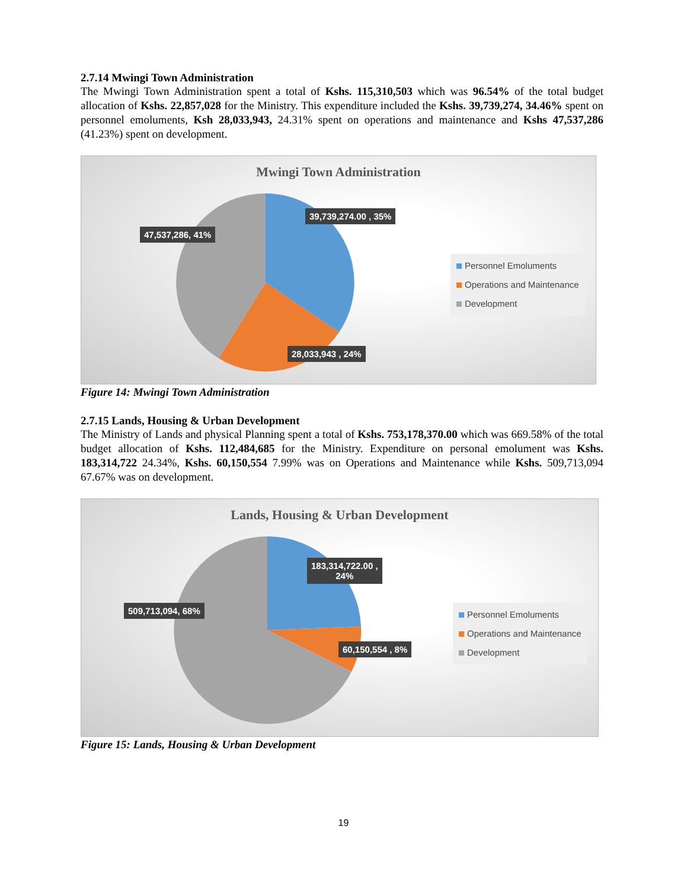2.7.14 Mwingi Town Administration
The Mwingi Town Administration spent a total of Kshs. 115,310,503 which was 96.54% of the total budget allocation of Kshs. 22,857,028 for the Ministry. This expenditure included the Kshs. 39,739,274, 34.46% spent on personnel emoluments, Ksh 28,033,943, 24.31% spent on operations and maintenance and Kshs 47,537,286 (41.23%) spent on development.
Mwingi Town Administration
39,739,274.00 , 35%
47,537,286, 41%
28,033,943 , 24%
Personnel Emoluments
Operations and Maintenance
Development
Figure 14: Mwingi Town Administration
2.7.15 Lands, Housing & Urban Development
The Ministry of Lands and physical Planning spent a total of Kshs. 753,178,370.00 which was 669.58% of the total budget allocation of Kshs. 112,484,685 for the Ministry. Expenditure on personal emolument was Kshs. 183,314,722 24.34%, Kshs. 60,150,554 7.99% was on Operations and Maintenance while Kshs. 509,713,094 67.67% was on development.
Lands, Housing & Urban Development
183,314,722.00 ,
24%
509,713,094, 68%
60,150,554 , 8%
Personnel Emoluments
Operations and Maintenance
Development
Figure 15: Lands, Housing & Urban Development
19